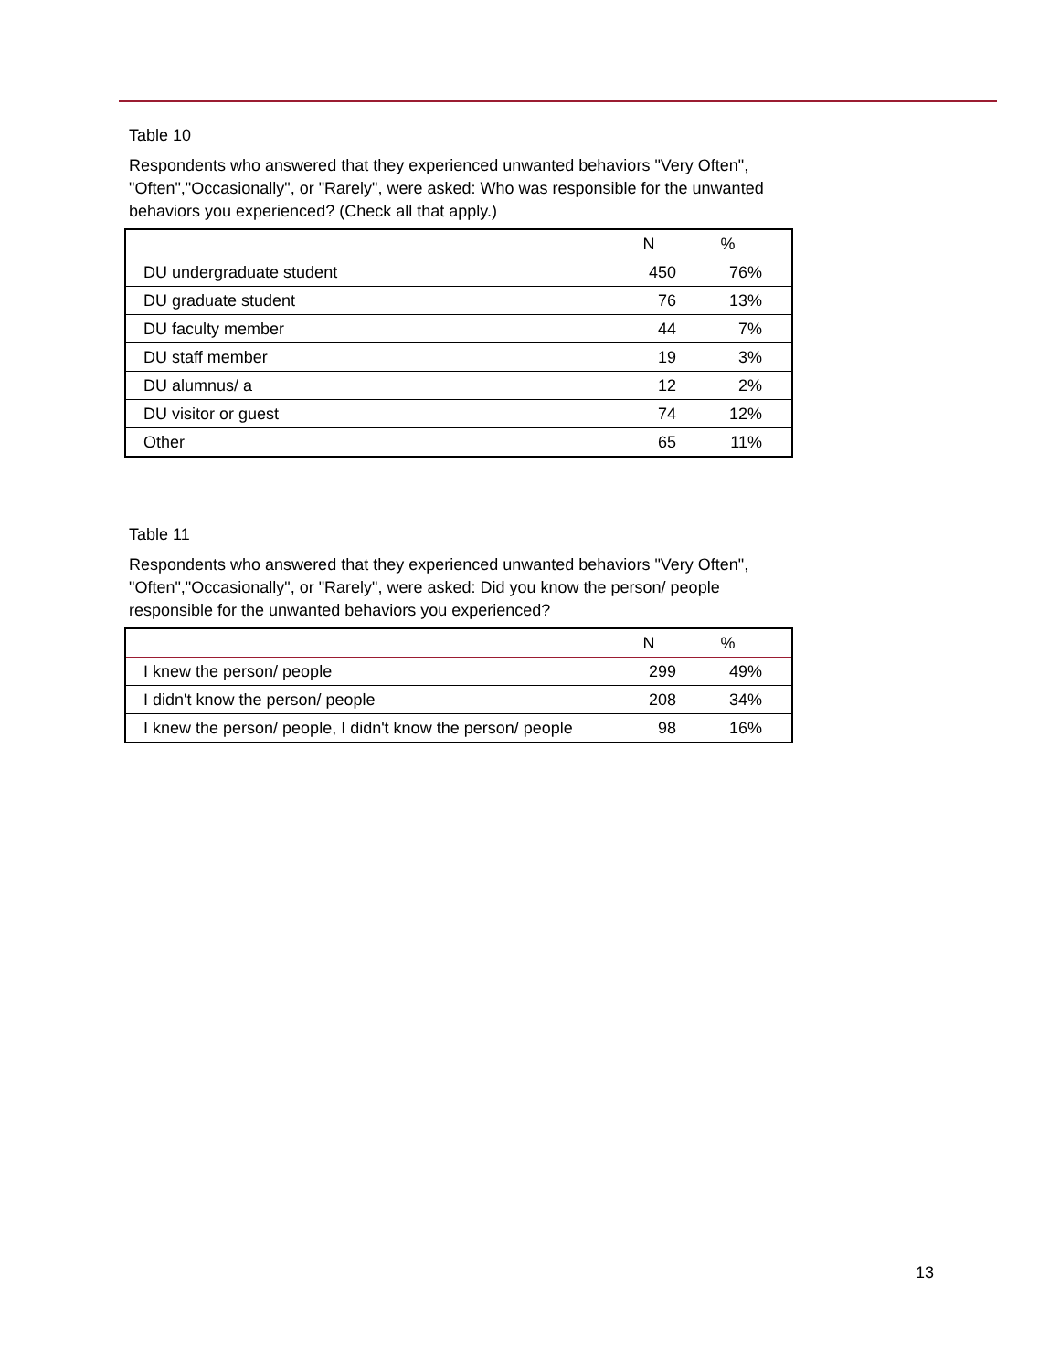Table 10
Respondents who answered that they experienced unwanted behaviors "Very Often", "Often","Occasionally", or "Rarely", were asked: Who was responsible for the unwanted behaviors you experienced? (Check all that apply.)
| | N | % |
| --- | --- | --- |
| DU undergraduate student | 450 | 76% |
| DU graduate student | 76 | 13% |
| DU faculty member | 44 | 7% |
| DU staff member | 19 | 3% |
| DU alumnus/ a | 12 | 2% |
| DU visitor or guest | 74 | 12% |
| Other | 65 | 11% |
Table 11
Respondents who answered that they experienced unwanted behaviors "Very Often", "Often","Occasionally", or "Rarely", were asked: Did you know the person/ people responsible for the unwanted behaviors you experienced?
| | N | % |
| --- | --- | --- |
| I knew the person/ people | 299 | 49% |
| I didn't know the person/ people | 208 | 34% |
| I knew the person/ people, I didn't know the person/ people | 98 | 16% |
13